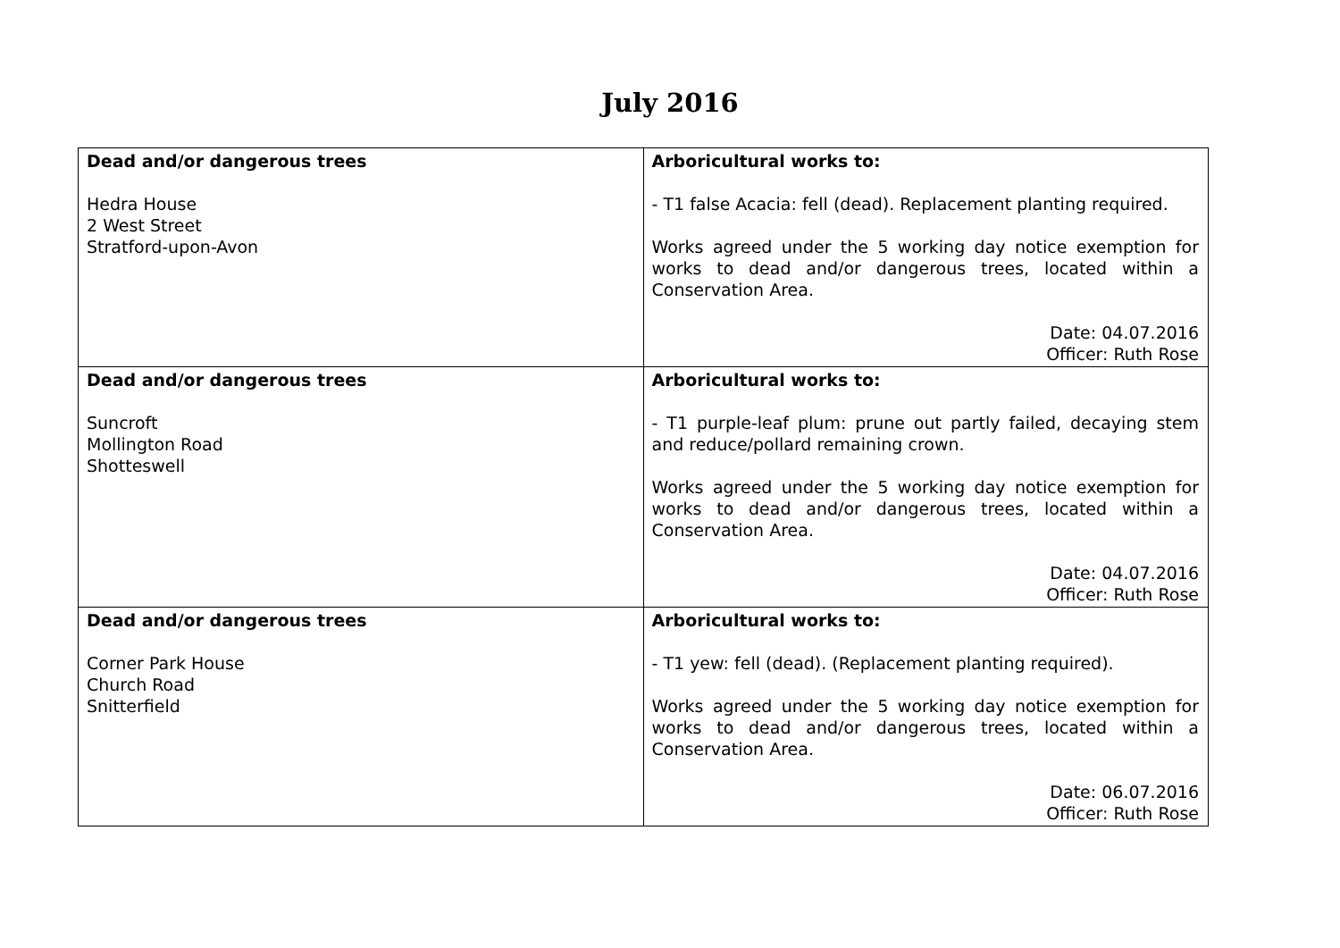July 2016
| Dead and/or dangerous trees Hedra House 2 West Street Stratford-upon-Avon | Arboricultural works to: - T1 false Acacia: fell (dead). Replacement planting required. Works agreed under the 5 working day notice exemption for works to dead and/or dangerous trees, located within a Conservation Area. Date: 04.07.2016 Officer: Ruth Rose |
| Dead and/or dangerous trees Suncroft Mollington Road Shotteswell | Arboricultural works to: - T1 purple-leaf plum: prune out partly failed, decaying stem and reduce/pollard remaining crown. Works agreed under the 5 working day notice exemption for works to dead and/or dangerous trees, located within a Conservation Area. Date: 04.07.2016 Officer: Ruth Rose |
| Dead and/or dangerous trees Corner Park House Church Road Snitterfield | Arboricultural works to: - T1 yew: fell (dead). (Replacement planting required). Works agreed under the 5 working day notice exemption for works to dead and/or dangerous trees, located within a Conservation Area. Date: 06.07.2016 Officer: Ruth Rose |